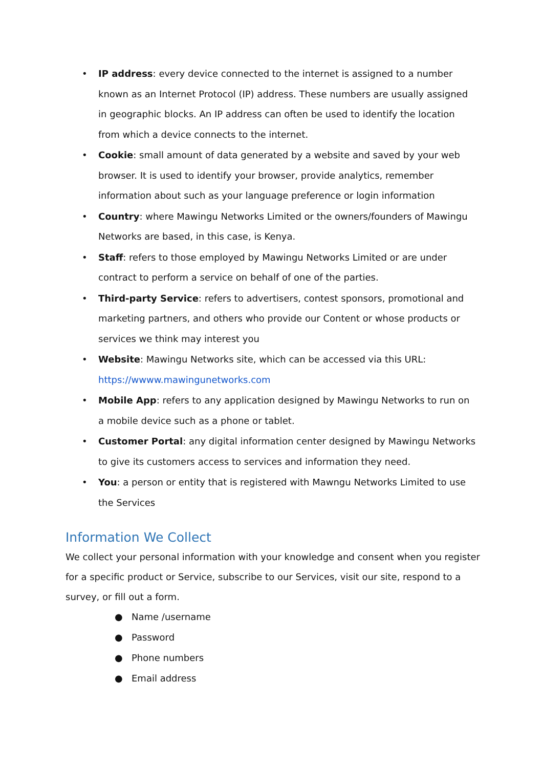• IP address: every device connected to the internet is assigned to a number known as an Internet Protocol (IP) address. These numbers are usually assigned in geographic blocks. An IP address can often be used to identify the location from which a device connects to the internet.
• Cookie: small amount of data generated by a website and saved by your web browser. It is used to identify your browser, provide analytics, remember information about such as your language preference or login information
• Country: where Mawingu Networks Limited or the owners/founders of Mawingu Networks are based, in this case, is Kenya.
• Staff: refers to those employed by Mawingu Networks Limited or are under contract to perform a service on behalf of one of the parties.
• Third-party Service: refers to advertisers, contest sponsors, promotional and marketing partners, and others who provide our Content or whose products or services we think may interest you
• Website: Mawingu Networks site, which can be accessed via this URL: https://wwww.mawingunetworks.com
• Mobile App: refers to any application designed by Mawingu Networks to run on a mobile device such as a phone or tablet.
• Customer Portal: any digital information center designed by Mawingu Networks to give its customers access to services and information they need.
• You: a person or entity that is registered with Mawngu Networks Limited to use the Services
Information We Collect
We collect your personal information with your knowledge and consent when you register for a specific product or Service, subscribe to our Services, visit our site, respond to a survey, or fill out a form.
● Name /username
● Password
● Phone numbers
● Email address